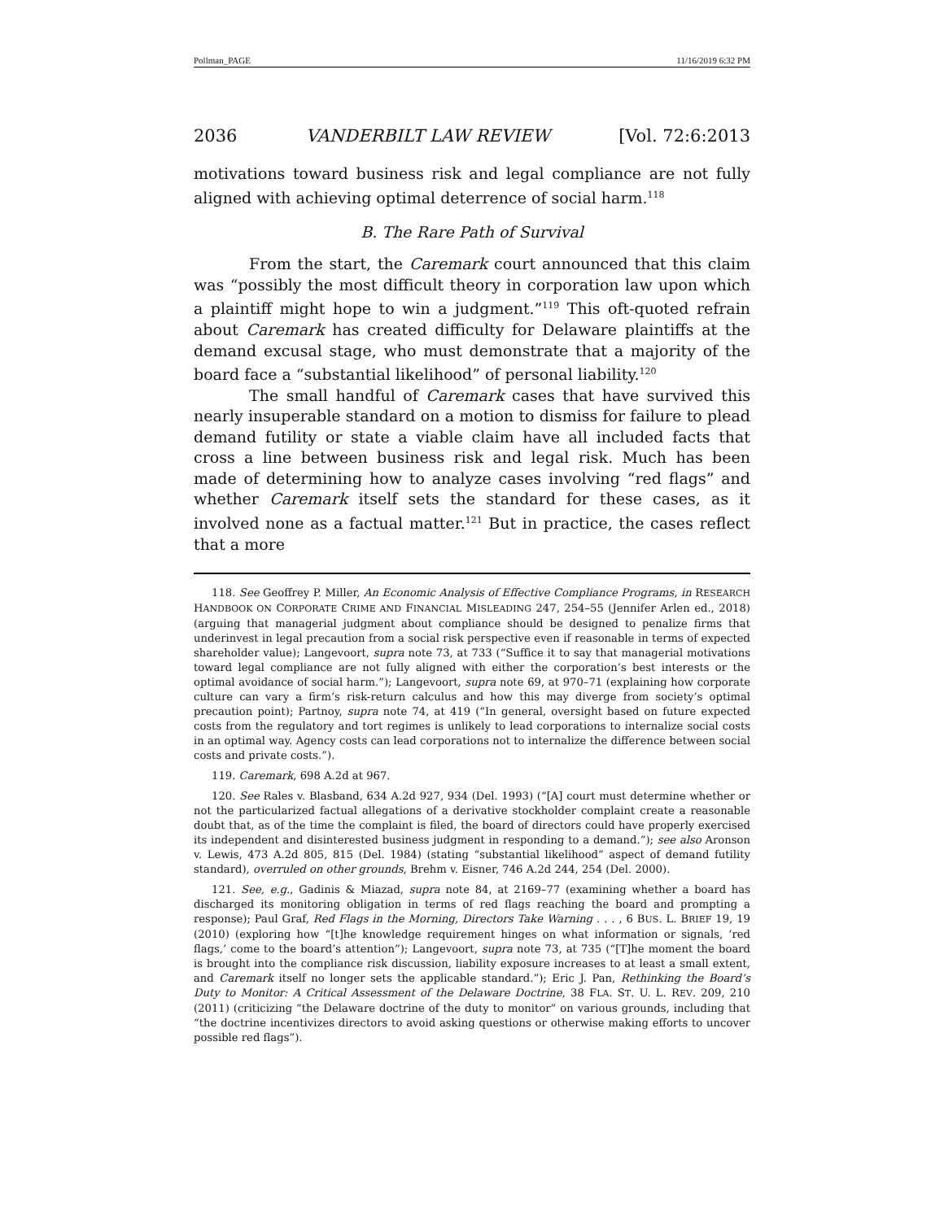Pollman_PAGE 11/16/2019 6:32 PM
2036 VANDERBILT LAW REVIEW [Vol. 72:6:2013
motivations toward business risk and legal compliance are not fully aligned with achieving optimal deterrence of social harm.<sup>118</sup>
B. The Rare Path of Survival
From the start, the Caremark court announced that this claim was “possibly the most difficult theory in corporation law upon which a plaintiff might hope to win a judgment.”<sup>119</sup> This oft-quoted refrain about Caremark has created difficulty for Delaware plaintiffs at the demand excusal stage, who must demonstrate that a majority of the board face a “substantial likelihood” of personal liability.<sup>120</sup>
The small handful of Caremark cases that have survived this nearly insuperable standard on a motion to dismiss for failure to plead demand futility or state a viable claim have all included facts that cross a line between business risk and legal risk. Much has been made of determining how to analyze cases involving “red flags” and whether Caremark itself sets the standard for these cases, as it involved none as a factual matter.<sup>121</sup> But in practice, the cases reflect that a more
118. See Geoffrey P. Miller, An Economic Analysis of Effective Compliance Programs, in RESEARCH HANDBOOK ON CORPORATE CRIME AND FINANCIAL MISLEADING 247, 254–55 (Jennifer Arlen ed., 2018) (arguing that managerial judgment about compliance should be designed to penalize firms that underinvest in legal precaution from a social risk perspective even if reasonable in terms of expected shareholder value); Langevoort, supra note 73, at 733 (“Suffice it to say that managerial motivations toward legal compliance are not fully aligned with either the corporation’s best interests or the optimal avoidance of social harm.”); Langevoort, supra note 69, at 970–71 (explaining how corporate culture can vary a firm’s risk-return calculus and how this may diverge from society’s optimal precaution point); Partnoy, supra note 74, at 419 (“In general, oversight based on future expected costs from the regulatory and tort regimes is unlikely to lead corporations to internalize social costs in an optimal way. Agency costs can lead corporations not to internalize the difference between social costs and private costs.”).
119. Caremark, 698 A.2d at 967.
120. See Rales v. Blasband, 634 A.2d 927, 934 (Del. 1993) (“[A] court must determine whether or not the particularized factual allegations of a derivative stockholder complaint create a reasonable doubt that, as of the time the complaint is filed, the board of directors could have properly exercised its independent and disinterested business judgment in responding to a demand.”); see also Aronson v. Lewis, 473 A.2d 805, 815 (Del. 1984) (stating “substantial likelihood” aspect of demand futility standard), overruled on other grounds, Brehm v. Eisner, 746 A.2d 244, 254 (Del. 2000).
121. See, e.g., Gadinis & Miazad, supra note 84, at 2169–77 (examining whether a board has discharged its monitoring obligation in terms of red flags reaching the board and prompting a response); Paul Graf, Red Flags in the Morning, Directors Take Warning . . . , 6 BUS. L. BRIEF 19, 19 (2010) (exploring how “[t]he knowledge requirement hinges on what information or signals, ‘red flags,’ come to the board’s attention”); Langevoort, supra note 73, at 735 (“[T]he moment the board is brought into the compliance risk discussion, liability exposure increases to at least a small extent, and Caremark itself no longer sets the applicable standard.”); Eric J. Pan, Rethinking the Board’s Duty to Monitor: A Critical Assessment of the Delaware Doctrine, 38 FLA. ST. U. L. REV. 209, 210 (2011) (criticizing “the Delaware doctrine of the duty to monitor” on various grounds, including that “the doctrine incentivizes directors to avoid asking questions or otherwise making efforts to uncover possible red flags”).